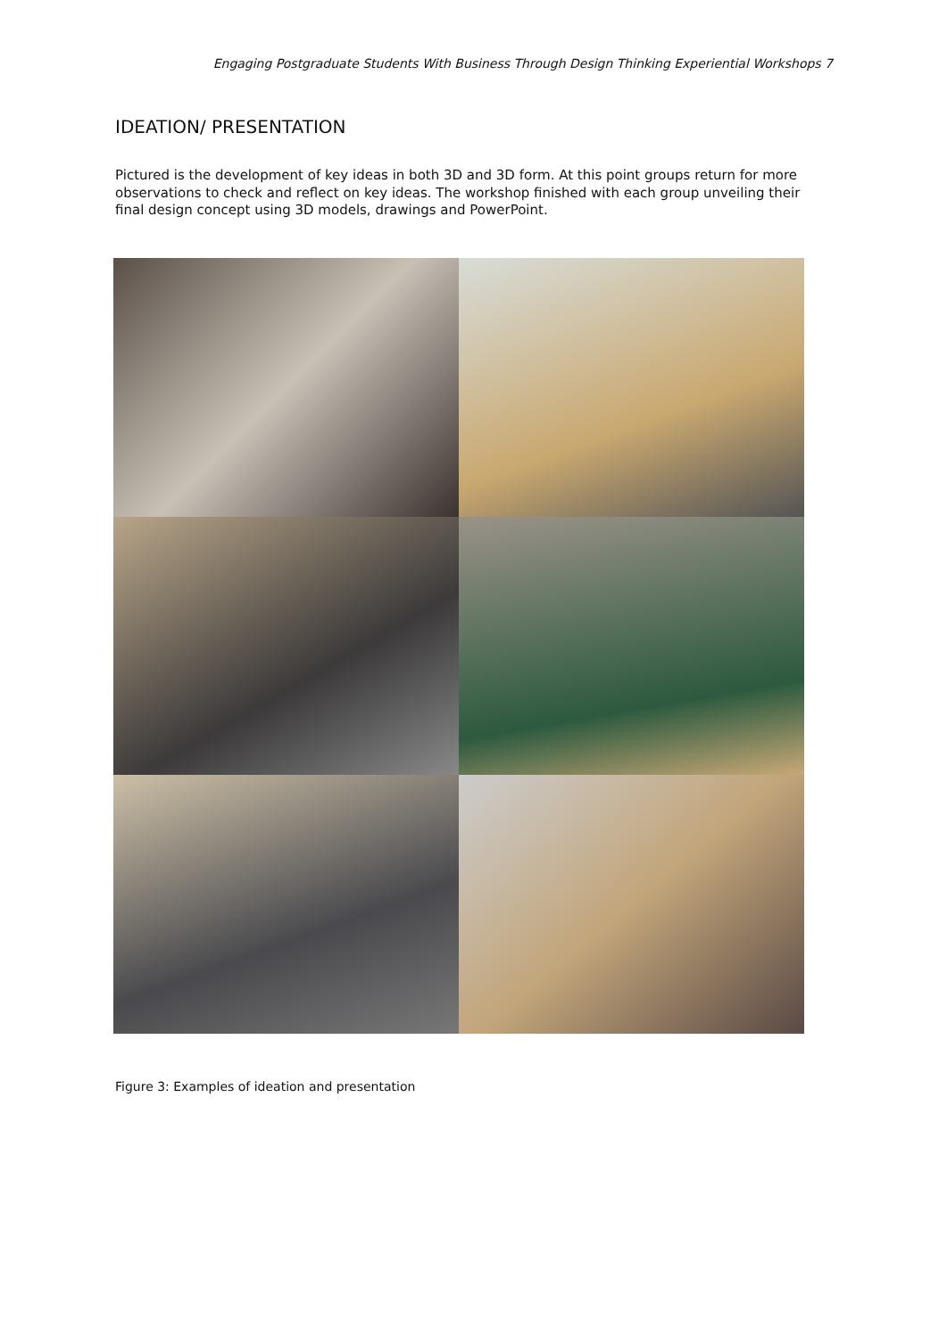Engaging Postgraduate Students With Business Through Design Thinking Experiential Workshops 7
IDEATION/ PRESENTATION
Pictured is the development of key ideas in both 3D and 3D form. At this point groups return for more observations to check and reflect on key ideas. The workshop finished with each group unveiling their final design concept using 3D models, drawings and PowerPoint.
Figure 3: Examples of ideation and presentation